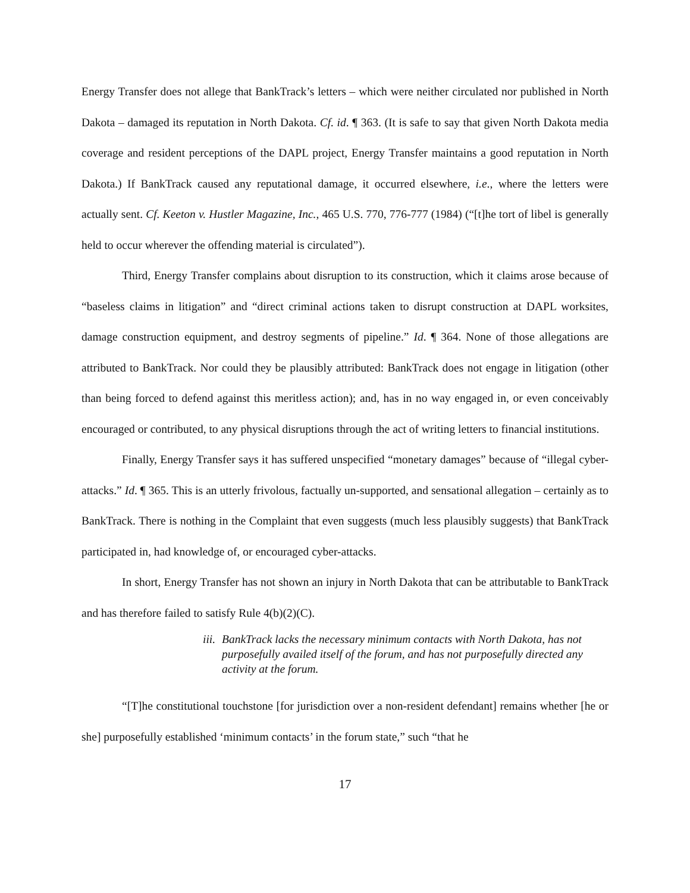Energy Transfer does not allege that BankTrack’s letters – which were neither circulated nor published in North Dakota – damaged its reputation in North Dakota. Cf. id. ¶ 363. (It is safe to say that given North Dakota media coverage and resident perceptions of the DAPL project, Energy Transfer maintains a good reputation in North Dakota.) If BankTrack caused any reputational damage, it occurred elsewhere, i.e., where the letters were actually sent. Cf. Keeton v. Hustler Magazine, Inc., 465 U.S. 770, 776-777 (1984) (“[t]he tort of libel is generally held to occur wherever the offending material is circulated”).
Third, Energy Transfer complains about disruption to its construction, which it claims arose because of “baseless claims in litigation” and “direct criminal actions taken to disrupt construction at DAPL worksites, damage construction equipment, and destroy segments of pipeline.” Id. ¶ 364. None of those allegations are attributed to BankTrack. Nor could they be plausibly attributed: BankTrack does not engage in litigation (other than being forced to defend against this meritless action); and, has in no way engaged in, or even conceivably encouraged or contributed, to any physical disruptions through the act of writing letters to financial institutions.
Finally, Energy Transfer says it has suffered unspecified “monetary damages” because of “illegal cyber-attacks.” Id. ¶ 365. This is an utterly frivolous, factually un-supported, and sensational allegation – certainly as to BankTrack. There is nothing in the Complaint that even suggests (much less plausibly suggests) that BankTrack participated in, had knowledge of, or encouraged cyber-attacks.
In short, Energy Transfer has not shown an injury in North Dakota that can be attributable to BankTrack and has therefore failed to satisfy Rule 4(b)(2)(C).
iii. BankTrack lacks the necessary minimum contacts with North Dakota, has not purposefully availed itself of the forum, and has not purposefully directed any activity at the forum.
“[T]he constitutional touchstone [for jurisdiction over a non-resident defendant] remains whether [he or she] purposefully established ‘minimum contacts’ in the forum state,” such “that he
17